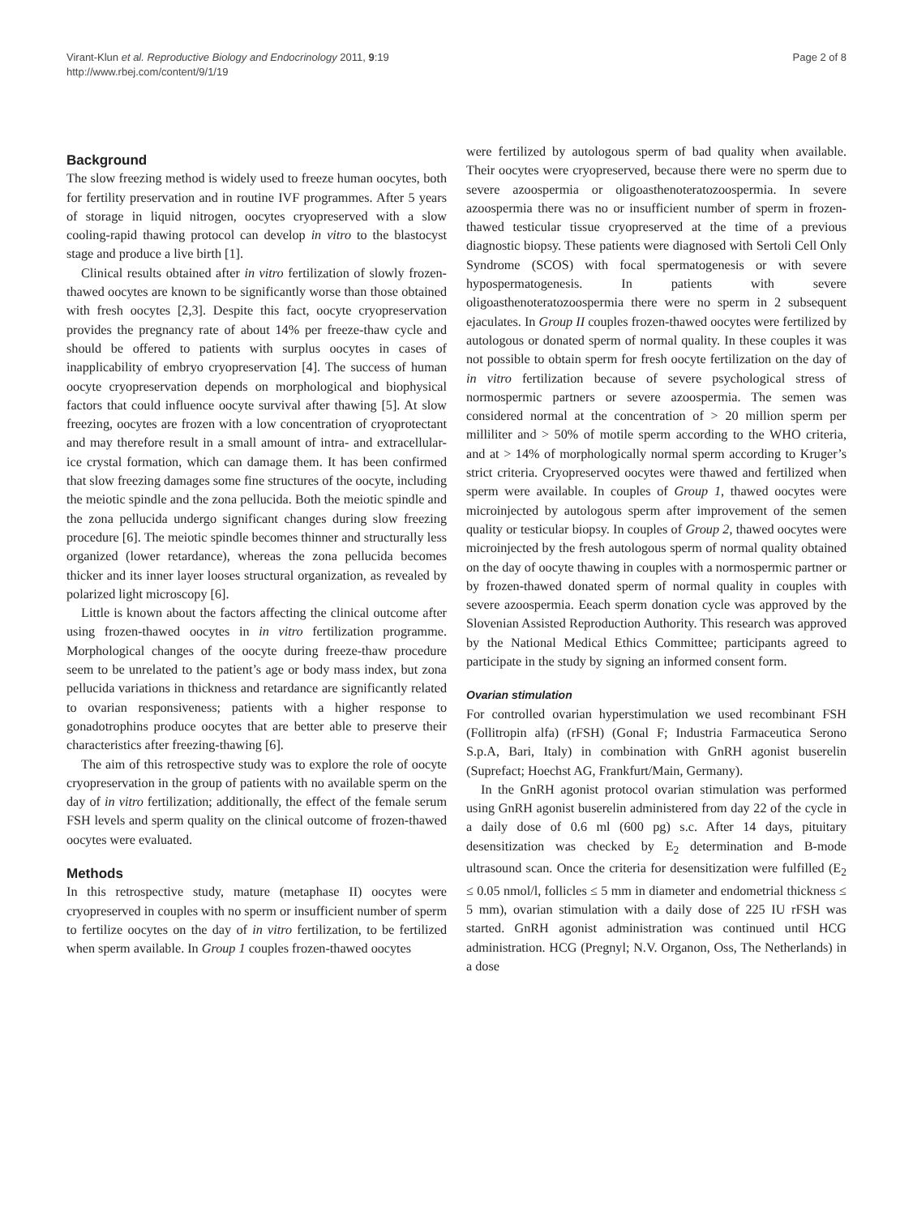Virant-Klun et al. Reproductive Biology and Endocrinology 2011, 9:19
http://www.rbej.com/content/9/1/19
Page 2 of 8
Background
The slow freezing method is widely used to freeze human oocytes, both for fertility preservation and in routine IVF programmes. After 5 years of storage in liquid nitrogen, oocytes cryopreserved with a slow cooling-rapid thawing protocol can develop in vitro to the blastocyst stage and produce a live birth [1].
Clinical results obtained after in vitro fertilization of slowly frozen-thawed oocytes are known to be significantly worse than those obtained with fresh oocytes [2,3]. Despite this fact, oocyte cryopreservation provides the pregnancy rate of about 14% per freeze-thaw cycle and should be offered to patients with surplus oocytes in cases of inapplicability of embryo cryopreservation [4]. The success of human oocyte cryopreservation depends on morphological and biophysical factors that could influence oocyte survival after thawing [5]. At slow freezing, oocytes are frozen with a low concentration of cryoprotectant and may therefore result in a small amount of intra- and extracellular-ice crystal formation, which can damage them. It has been confirmed that slow freezing damages some fine structures of the oocyte, including the meiotic spindle and the zona pellucida. Both the meiotic spindle and the zona pellucida undergo significant changes during slow freezing procedure [6]. The meiotic spindle becomes thinner and structurally less organized (lower retardance), whereas the zona pellucida becomes thicker and its inner layer looses structural organization, as revealed by polarized light microscopy [6].
Little is known about the factors affecting the clinical outcome after using frozen-thawed oocytes in in vitro fertilization programme. Morphological changes of the oocyte during freeze-thaw procedure seem to be unrelated to the patient’s age or body mass index, but zona pellucida variations in thickness and retardance are significantly related to ovarian responsiveness; patients with a higher response to gonadotrophins produce oocytes that are better able to preserve their characteristics after freezing-thawing [6].
The aim of this retrospective study was to explore the role of oocyte cryopreservation in the group of patients with no available sperm on the day of in vitro fertilization; additionally, the effect of the female serum FSH levels and sperm quality on the clinical outcome of frozen-thawed oocytes were evaluated.
Methods
In this retrospective study, mature (metaphase II) oocytes were cryopreserved in couples with no sperm or insufficient number of sperm to fertilize oocytes on the day of in vitro fertilization, to be fertilized when sperm available. In Group 1 couples frozen-thawed oocytes
were fertilized by autologous sperm of bad quality when available. Their oocytes were cryopreserved, because there were no sperm due to severe azoospermia or oligoasthenoteratozoospermia. In severe azoospermia there was no or insufficient number of sperm in frozen-thawed testicular tissue cryopreserved at the time of a previous diagnostic biopsy. These patients were diagnosed with Sertoli Cell Only Syndrome (SCOS) with focal spermatogenesis or with severe hypospermatogenesis. In patients with severe oligoasthenoteratozoospermia there were no sperm in 2 subsequent ejaculates. In Group II couples frozen-thawed oocytes were fertilized by autologous or donated sperm of normal quality. In these couples it was not possible to obtain sperm for fresh oocyte fertilization on the day of in vitro fertilization because of severe psychological stress of normospermic partners or severe azoospermia. The semen was considered normal at the concentration of > 20 million sperm per milliliter and > 50% of motile sperm according to the WHO criteria, and at > 14% of morphologically normal sperm according to Kruger’s strict criteria. Cryopreserved oocytes were thawed and fertilized when sperm were available. In couples of Group 1, thawed oocytes were microinjected by autologous sperm after improvement of the semen quality or testicular biopsy. In couples of Group 2, thawed oocytes were microinjected by the fresh autologous sperm of normal quality obtained on the day of oocyte thawing in couples with a normospermic partner or by frozen-thawed donated sperm of normal quality in couples with severe azoospermia. Eeach sperm donation cycle was approved by the Slovenian Assisted Reproduction Authority. This research was approved by the National Medical Ethics Committee; participants agreed to participate in the study by signing an informed consent form.
Ovarian stimulation
For controlled ovarian hyperstimulation we used recombinant FSH (Follitropin alfa) (rFSH) (Gonal F; Industria Farmaceutica Serono S.p.A, Bari, Italy) in combination with GnRH agonist buserelin (Suprefact; Hoechst AG, Frankfurt/Main, Germany).
In the GnRH agonist protocol ovarian stimulation was performed using GnRH agonist buserelin administered from day 22 of the cycle in a daily dose of 0.6 ml (600 pg) s.c. After 14 days, pituitary desensitization was checked by E<sub>2</sub> determination and B-mode ultrasound scan. Once the criteria for desensitization were fulfilled (E<sub>2</sub> ≤ 0.05 nmol/l, follicles ≤ 5 mm in diameter and endometrial thickness ≤ 5 mm), ovarian stimulation with a daily dose of 225 IU rFSH was started. GnRH agonist administration was continued until HCG administration. HCG (Pregnyl; N.V. Organon, Oss, The Netherlands) in a dose